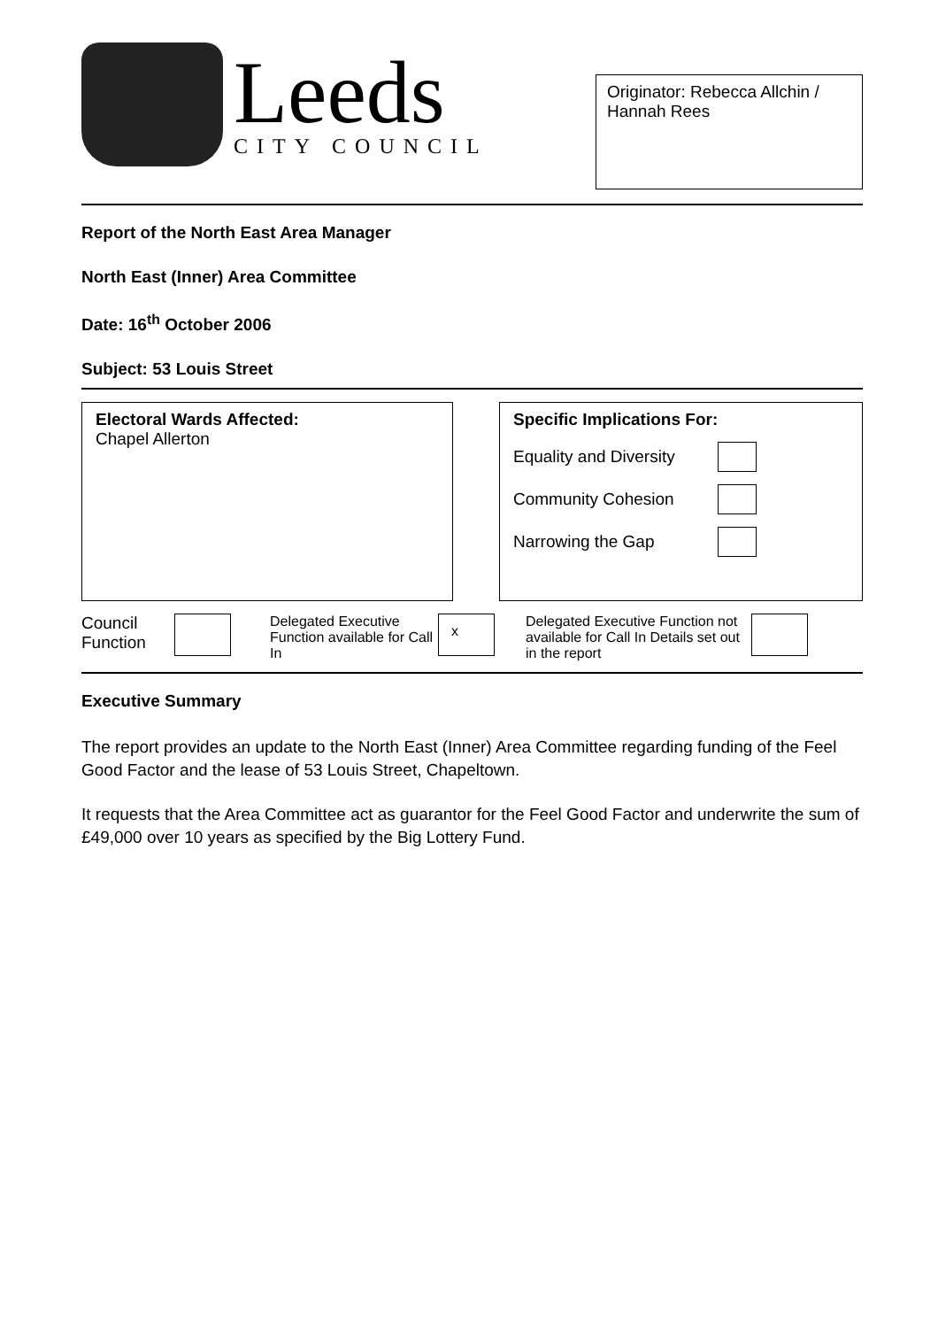Leeds
CITY COUNCIL
Originator: Rebecca Allchin / Hannah Rees
Report of the North East Area Manager
North East (Inner) Area Committee
Date: 16<sup>th</sup> October 2006
Subject: 53 Louis Street
Electoral Wards Affected:
Chapel Allerton
Specific Implications For:
Equality and Diversity
Community Cohesion
Narrowing the Gap
Council Function
Delegated Executive Function available for Call In
x
Delegated Executive Function not available for Call In Details set out in the report
Executive Summary
The report provides an update to the North East (Inner) Area Committee regarding funding of the Feel Good Factor and the lease of 53 Louis Street, Chapeltown.
It requests that the Area Committee act as guarantor for the Feel Good Factor and underwrite the sum of £49,000 over 10 years as specified by the Big Lottery Fund.